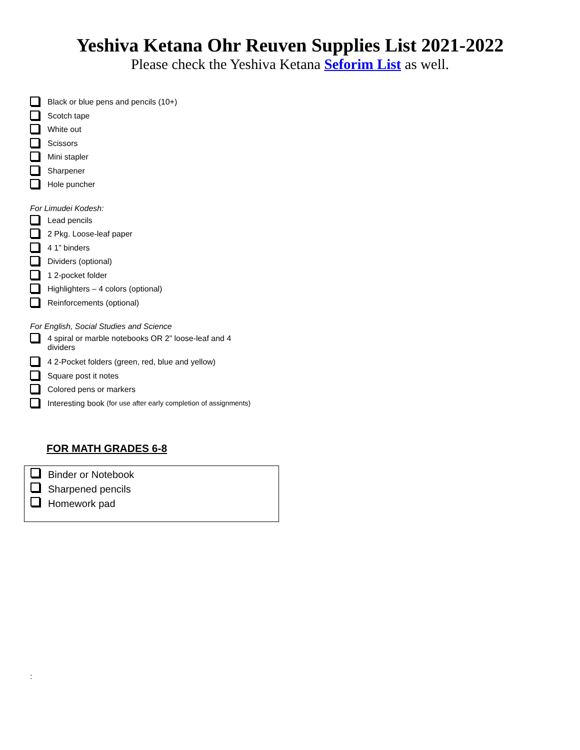Yeshiva Ketana Ohr Reuven Supplies List 2021-2022
Please check the Yeshiva Ketana Seforim List as well.
Black or blue pens and pencils (10+)
Scotch tape
White out
Scissors
Mini stapler
Sharpener
Hole puncher
For Limudei Kodesh:
Lead pencils
2 Pkg. Loose-leaf paper
4 1” binders
Dividers (optional)
1 2-pocket folder
Highlighters – 4 colors (optional)
Reinforcements (optional)
For English, Social Studies and Science
4 spiral or marble notebooks OR 2” loose-leaf and 4 dividers
4 2-Pocket folders (green, red, blue and yellow)
Square post it notes
Colored pens or markers
Interesting book (for use after early completion of assignments)
FOR MATH GRADES 6-8
Binder or Notebook
Sharpened pencils
Homework pad
: